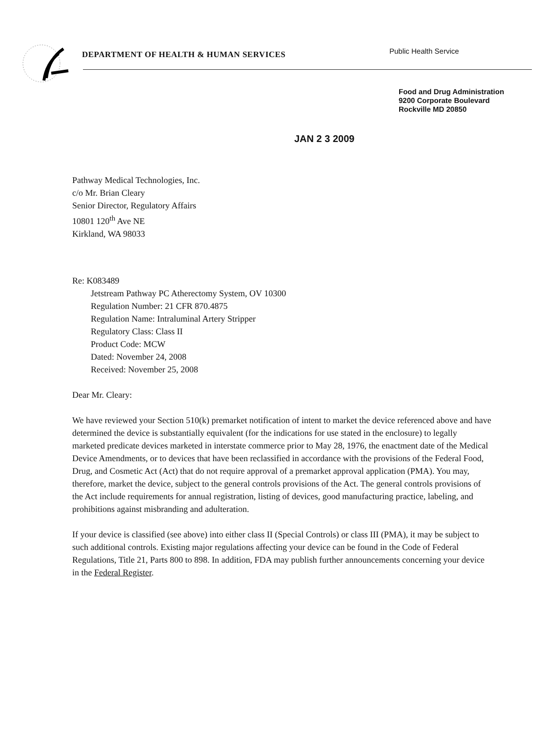DEPARTMENT OF HEALTH & HUMAN SERVICES
Public Health Service
Food and Drug Administration
9200 Corporate Boulevard
Rockville MD 20850
JAN 2 3 2009
Pathway Medical Technologies, Inc.
c/o Mr. Brian Cleary
Senior Director, Regulatory Affairs
10801 120<sup>th</sup> Ave NE
Kirkland, WA 98033
Re: K083489
Jetstream Pathway PC Atherectomy System, OV 10300
Regulation Number: 21 CFR 870.4875
Regulation Name: Intraluminal Artery Stripper
Regulatory Class: Class II
Product Code: MCW
Dated: November 24, 2008
Received: November 25, 2008
Dear Mr. Cleary:
We have reviewed your Section 510(k) premarket notification of intent to market the device referenced above and have determined the device is substantially equivalent (for the indications for use stated in the enclosure) to legally marketed predicate devices marketed in interstate commerce prior to May 28, 1976, the enactment date of the Medical Device Amendments, or to devices that have been reclassified in accordance with the provisions of the Federal Food, Drug, and Cosmetic Act (Act) that do not require approval of a premarket approval application (PMA). You may, therefore, market the device, subject to the general controls provisions of the Act. The general controls provisions of the Act include requirements for annual registration, listing of devices, good manufacturing practice, labeling, and prohibitions against misbranding and adulteration.
If your device is classified (see above) into either class II (Special Controls) or class III (PMA), it may be subject to such additional controls. Existing major regulations affecting your device can be found in the Code of Federal Regulations, Title 21, Parts 800 to 898. In addition, FDA may publish further announcements concerning your device in the Federal Register.